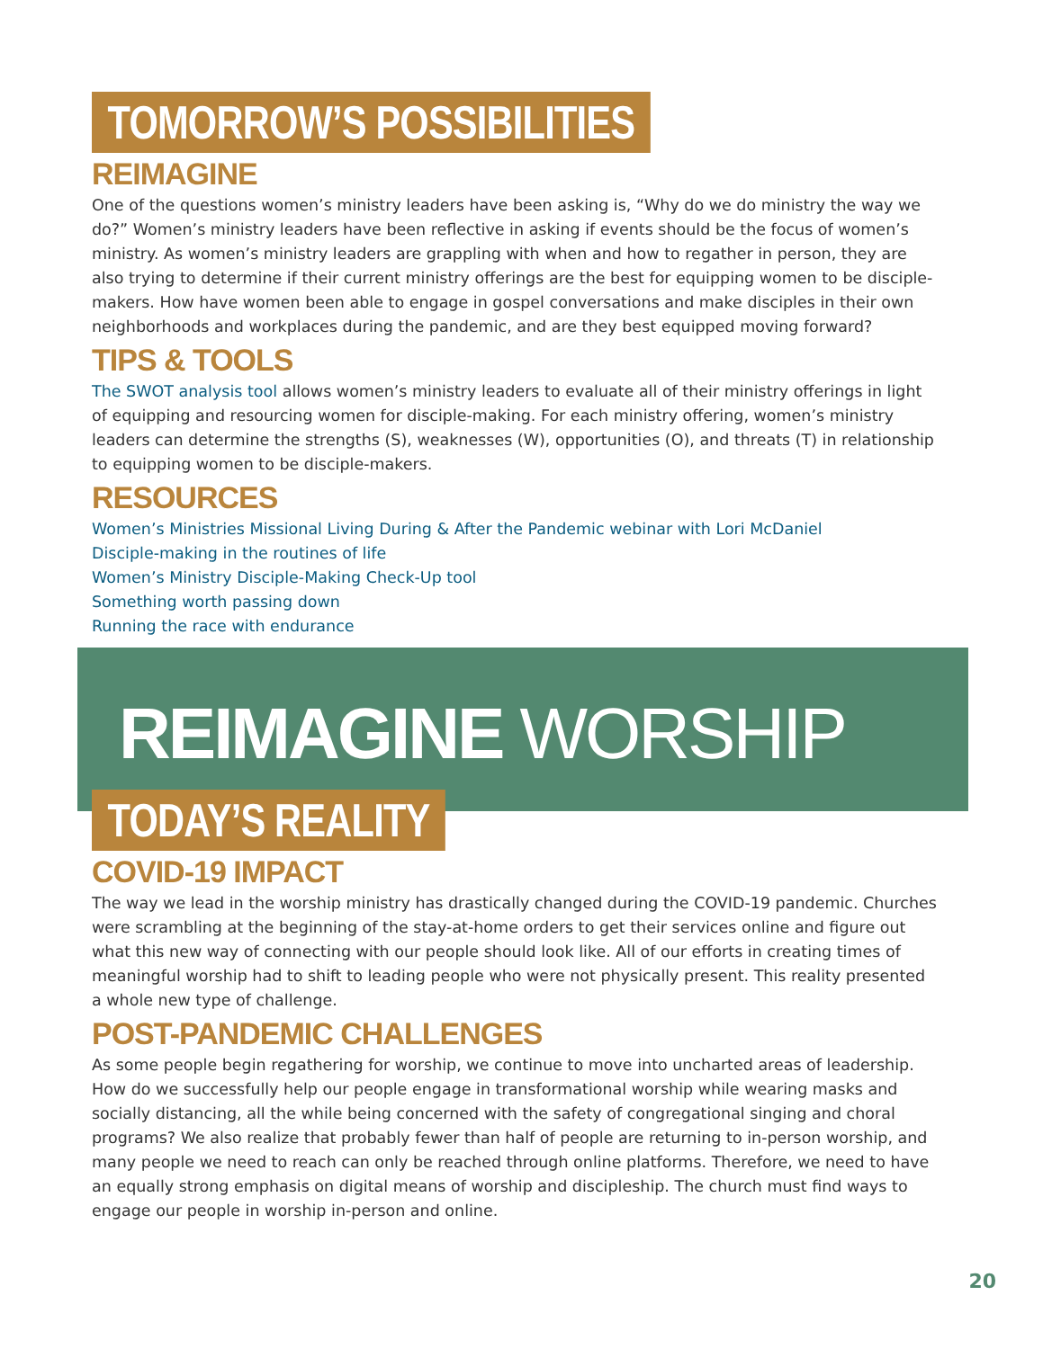TOMORROW’S POSSIBILITIES
REIMAGINE
One of the questions women’s ministry leaders have been asking is, “Why do we do ministry the way we do?” Women’s ministry leaders have been reflective in asking if events should be the focus of women’s ministry. As women’s ministry leaders are grappling with when and how to regather in person, they are also trying to determine if their current ministry offerings are the best for equipping women to be disciple-makers. How have women been able to engage in gospel conversations and make disciples in their own neighborhoods and workplaces during the pandemic, and are they best equipped moving forward?
TIPS & TOOLS
The SWOT analysis tool allows women’s ministry leaders to evaluate all of their ministry offerings in light of equipping and resourcing women for disciple-making. For each ministry offering, women’s ministry leaders can determine the strengths (S), weaknesses (W), opportunities (O), and threats (T) in relationship to equipping women to be disciple-makers.
RESOURCES
Women’s Ministries Missional Living During & After the Pandemic webinar with Lori McDaniel
Disciple-making in the routines of life
Women’s Ministry Disciple-Making Check-Up tool
Something worth passing down
Running the race with endurance
REIMAGINE WORSHIP
TODAY’S REALITY
COVID-19 IMPACT
The way we lead in the worship ministry has drastically changed during the COVID-19 pandemic. Churches were scrambling at the beginning of the stay-at-home orders to get their services online and figure out what this new way of connecting with our people should look like. All of our efforts in creating times of meaningful worship had to shift to leading people who were not physically present. This reality presented a whole new type of challenge.
POST-PANDEMIC CHALLENGES
As some people begin regathering for worship, we continue to move into uncharted areas of leadership. How do we successfully help our people engage in transformational worship while wearing masks and socially distancing, all the while being concerned with the safety of congregational singing and choral programs? We also realize that probably fewer than half of people are returning to in-person worship, and many people we need to reach can only be reached through online platforms. Therefore, we need to have an equally strong emphasis on digital means of worship and discipleship. The church must find ways to engage our people in worship in-person and online.
20